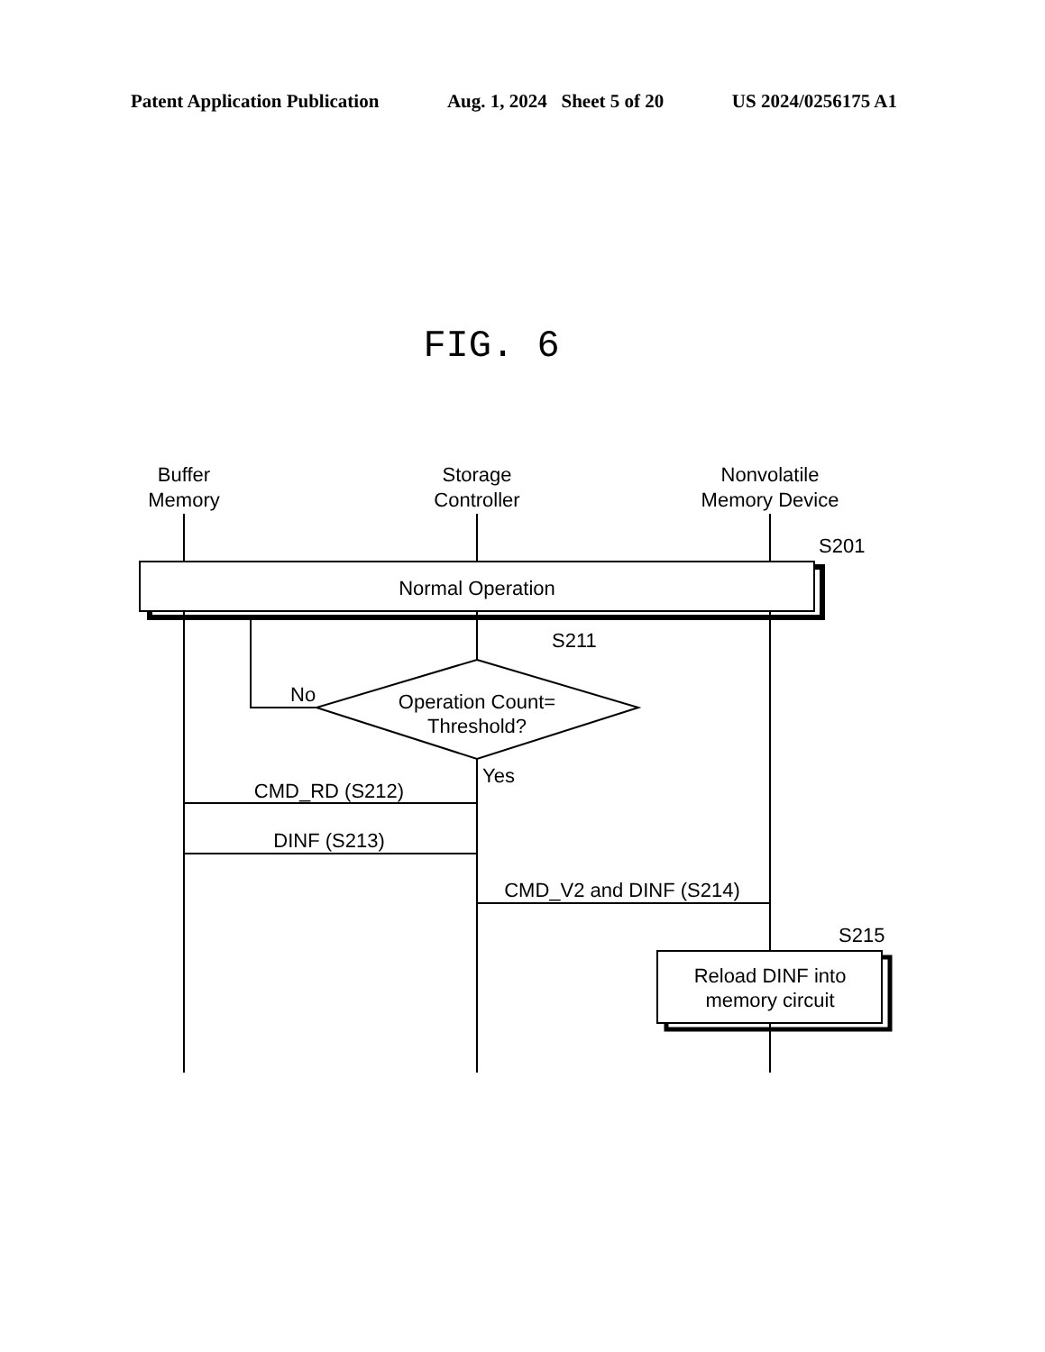Patent Application Publication Aug. 1, 2024 Sheet 5 of 20 US 2024/0256175 A1
FIG. 6
Buffer
Memory
Storage
Controller
Nonvolatile
Memory Device
Normal Operation
Operation Count=
Threshold?
CMD_RD (S212)
DINF (S213)
CMD_V2 and DINF (S214)
Reload DINF into
memory circuit
S201
S211
No
Yes
S215